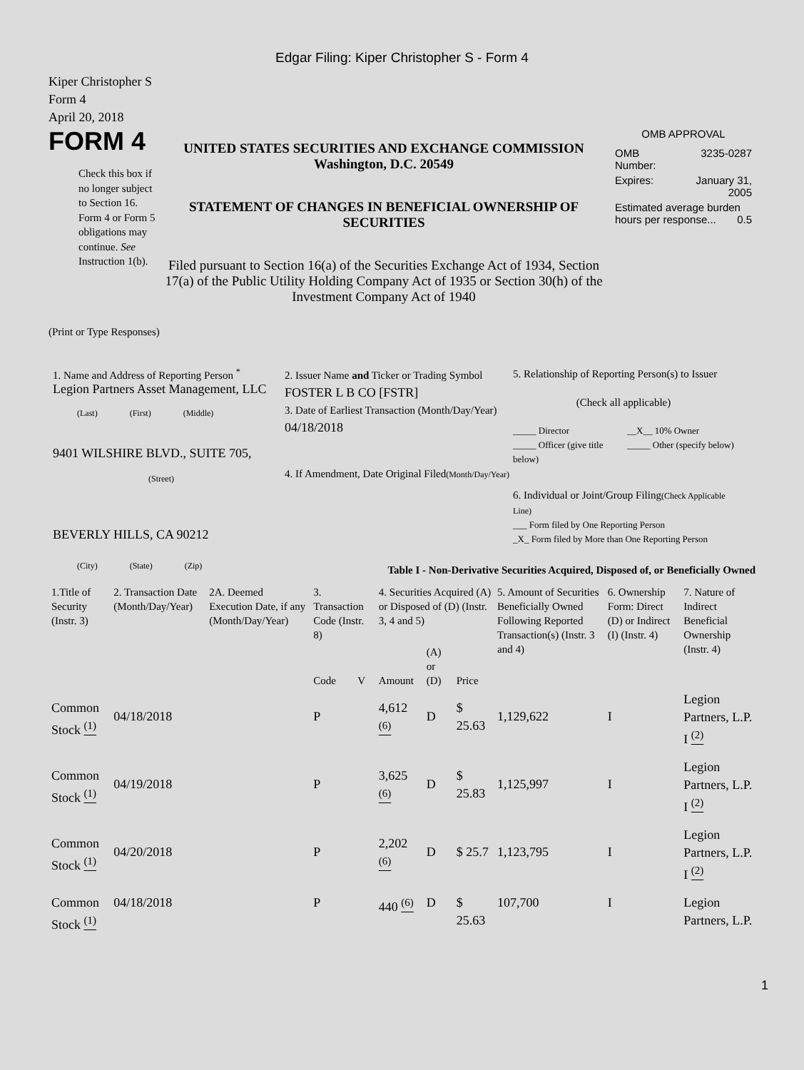Edgar Filing: Kiper Christopher S - Form 4
Kiper Christopher S
Form 4
April 20, 2018
FORM 4
Check this box if no longer subject to Section 16. Form 4 or Form 5 obligations may continue. See Instruction 1(b).
UNITED STATES SECURITIES AND EXCHANGE COMMISSION
Washington, D.C. 20549
STATEMENT OF CHANGES IN BENEFICIAL OWNERSHIP OF SECURITIES
Filed pursuant to Section 16(a) of the Securities Exchange Act of 1934, Section 17(a) of the Public Utility Holding Company Act of 1935 or Section 30(h) of the Investment Company Act of 1940
OMB APPROVAL
| OMB Number: | 3235-0287 |
| Expires: | January 31, 2005 |
| Estimated average burden hours per response... 0.5 | |
(Print or Type Responses)
1. Name and Address of Reporting Person <sup>*</sup>
Legion Partners Asset Management, LLC
(Last) (First) (Middle)
9401 WILSHIRE BLVD., SUITE 705,
(Street)
BEVERLY HILLS, CA 90212
(City) (State) (Zip)
2. Issuer Name and Ticker or Trading Symbol
FOSTER L B CO [FSTR]
3. Date of Earliest Transaction (Month/Day/Year)
04/18/2018
4. If Amendment, Date Original Filed(Month/Day/Year)
5. Relationship of Reporting Person(s) to Issuer
(Check all applicable)
_____ Director
_____ Officer (give title below)
__X__ 10% Owner
_____ Other (specify below)
6. Individual or Joint/Group Filing(Check Applicable Line)
___ Form filed by One Reporting Person
_X_ Form filed by More than One Reporting Person
Table I - Non-Derivative Securities Acquired, Disposed of, or Beneficially Owned
| 1.Title of Security (Instr. 3) | 2. Transaction Date (Month/Day/Year) | 2A. Deemed Execution Date, if any (Month/Day/Year) | 3. Transaction Code (Instr. 8) | | 4. Securities Acquired (A) or Disposed of (D) (Instr. 3, 4 and 5) | | | 5. Amount of Securities Beneficially Owned Following Reported Transaction(s) (Instr. 3 and 4) | 6. Ownership Form: Direct (D) or Indirect (I) (Instr. 4) | 7. Nature of Indirect Beneficial Ownership (Instr. 4) |
| --- | --- | --- | --- | --- | --- | --- | --- | --- | --- | --- |
| | | | Code | V | Amount | (A) or (D) | Price | | | |
| Common Stock <sup>(1)</sup> | 04/18/2018 | | P | | 4,612 <sup>(6)</sup> | D | $ 25.63 | 1,129,622 | I | Legion Partners, L.P. I <sup>(2)</sup> |
| Common Stock <sup>(1)</sup> | 04/19/2018 | | P | | 3,625 <sup>(6)</sup> | D | $ 25.83 | 1,125,997 | I | Legion Partners, L.P. I <sup>(2)</sup> |
| Common Stock <sup>(1)</sup> | 04/20/2018 | | P | | 2,202 <sup>(6)</sup> | D | $ 25.7 | 1,123,795 | I | Legion Partners, L.P. I <sup>(2)</sup> |
| Common Stock <sup>(1)</sup> | 04/18/2018 | | P | | 440 <sup>(6)</sup> | D | $ 25.63 | 107,700 | I | Legion Partners, L.P. |
1